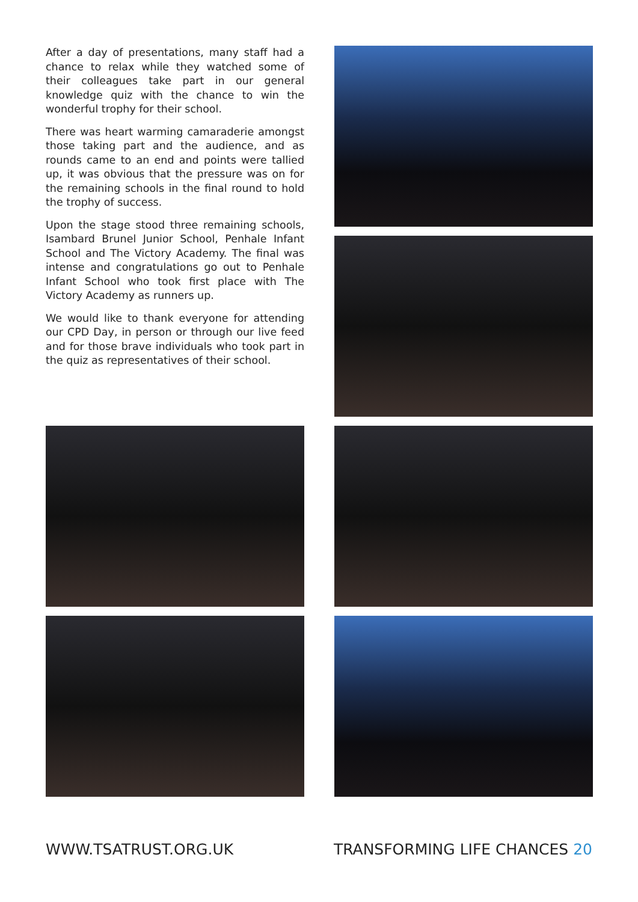After a day of presentations, many staff had a chance to relax while they watched some of their colleagues take part in our general knowledge quiz with the chance to win the wonderful trophy for their school.
There was heart warming camaraderie amongst those taking part and the audience, and as rounds came to an end and points were tallied up, it was obvious that the pressure was on for the remaining schools in the final round to hold the trophy of success.
Upon the stage stood three remaining schools, Isambard Brunel Junior School, Penhale Infant School and The Victory Academy. The final was intense and congratulations go out to Penhale Infant School who took first place with The Victory Academy as runners up.
We would like to thank everyone for attending our CPD Day, in person or through our live feed and for those brave individuals who took part in the quiz as representatives of their school.
WWW.TSATRUST.ORG.UK TRANSFORMING LIFE CHANCES 20